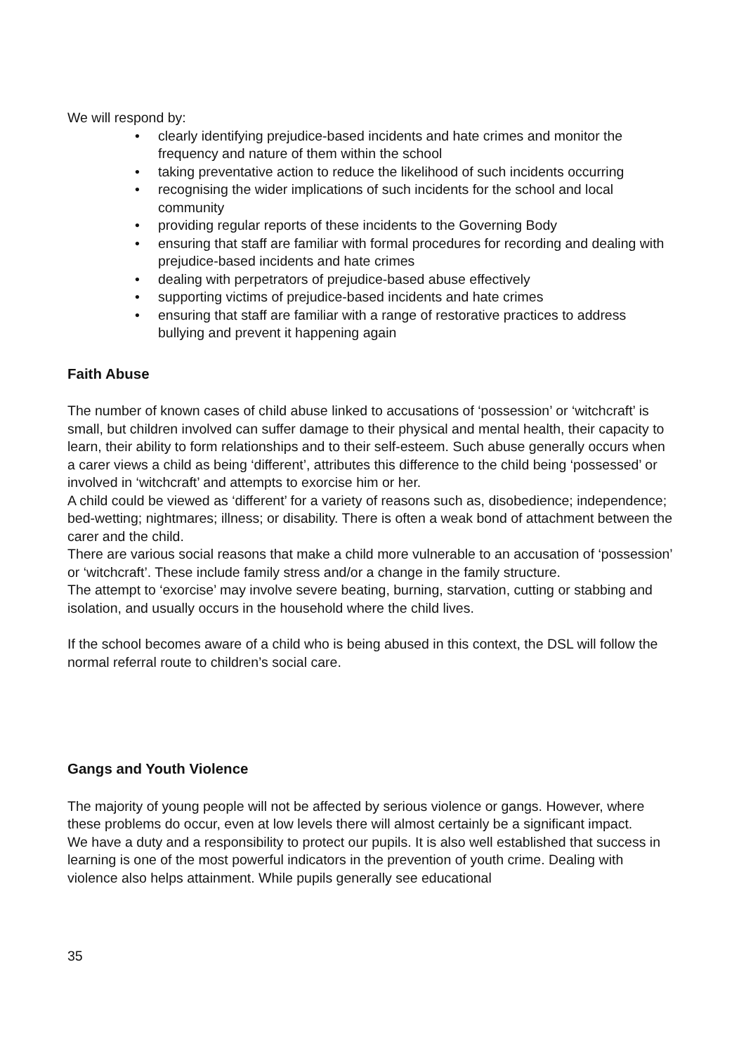We will respond by:
• clearly identifying prejudice-based incidents and hate crimes and monitor the frequency and nature of them within the school
• taking preventative action to reduce the likelihood of such incidents occurring
• recognising the wider implications of such incidents for the school and local community
• providing regular reports of these incidents to the Governing Body
• ensuring that staff are familiar with formal procedures for recording and dealing with prejudice-based incidents and hate crimes
• dealing with perpetrators of prejudice-based abuse effectively
• supporting victims of prejudice-based incidents and hate crimes
• ensuring that staff are familiar with a range of restorative practices to address bullying and prevent it happening again
Faith Abuse
The number of known cases of child abuse linked to accusations of ‘possession’ or ‘witchcraft’ is small, but children involved can suffer damage to their physical and mental health, their capacity to learn, their ability to form relationships and to their self-esteem. Such abuse generally occurs when a carer views a child as being ‘different’, attributes this difference to the child being ‘possessed’ or involved in ‘witchcraft’ and attempts to exorcise him or her.
A child could be viewed as ‘different’ for a variety of reasons such as, disobedience; independence; bed-wetting; nightmares; illness; or disability. There is often a weak bond of attachment between the carer and the child.
There are various social reasons that make a child more vulnerable to an accusation of ‘possession’ or ‘witchcraft’. These include family stress and/or a change in the family structure.
The attempt to ‘exorcise’ may involve severe beating, burning, starvation, cutting or stabbing and isolation, and usually occurs in the household where the child lives.
If the school becomes aware of a child who is being abused in this context, the DSL will follow the normal referral route to children’s social care.
Gangs and Youth Violence
The majority of young people will not be affected by serious violence or gangs. However, where these problems do occur, even at low levels there will almost certainly be a significant impact.
We have a duty and a responsibility to protect our pupils. It is also well established that success in learning is one of the most powerful indicators in the prevention of youth crime. Dealing with violence also helps attainment. While pupils generally see educational
35